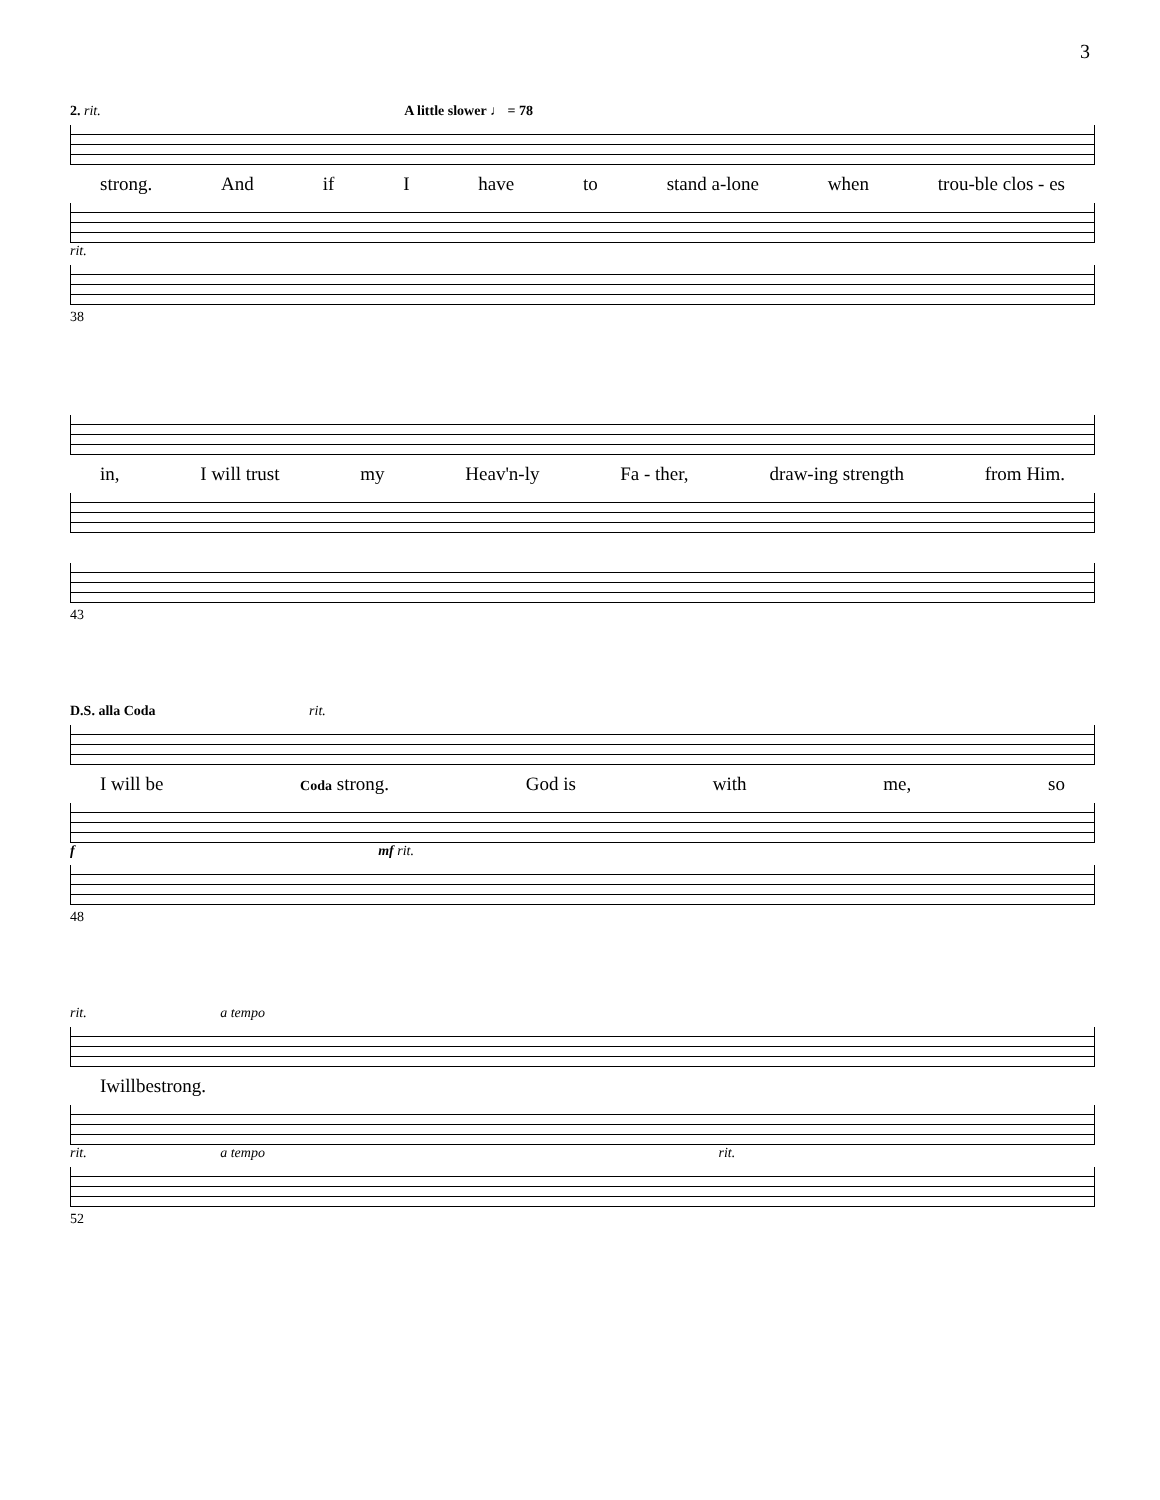3
2. rit. A little slower ♩ = 78
strong. And if I have to stand a-lone when trou-ble clos - es
rit.
38
in, I will trust my Heav'n-ly Fa - ther, draw-ing strength from Him.
43
D.S. alla Coda rit.
I will be Coda strong. God is with me, so
f mf rit.
48
rit. a tempo
Iwill be strong.
rit. a tempo rit.
52